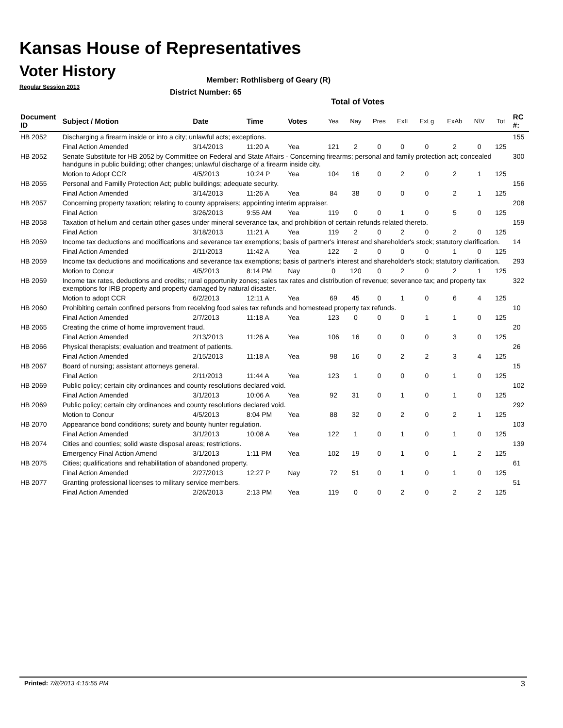Kansas House of Representatives
Voter History
Regular Session 2013
Member: Rothlisberg of Geary (R)
District Number: 65
Total of Votes
| Document ID | Subject / Motion | Date | Time | Votes | Yea | Nay | Pres | ExII | ExLg | ExAb | N\V | Tot | RC #: |
| --- | --- | --- | --- | --- | --- | --- | --- | --- | --- | --- | --- | --- | --- |
| HB 2052 | Discharging a firearm inside or into a city; unlawful acts; exceptions. | | | | | | | | | | | | 155 |
| | Final Action Amended | 3/14/2013 | 11:20 A | Yea | 121 | 2 | 0 | 0 | 0 | 2 | 0 | 125 | |
| HB 2052 | Senate Substitute for HB 2052 by Committee on Federal and State Affairs - Concerning firearms; personal and family protection act; concealed handguns in public building; other changes; unlawful discharge of a firearm inside city. | | | | | | | | | | | | 300 |
| | Motion to Adopt CCR | 4/5/2013 | 10:24 P | Yea | 104 | 16 | 0 | 2 | 0 | 2 | 1 | 125 | |
| HB 2055 | Personal and Familly Protection Act; public buildings; adequate security. | | | | | | | | | | | | 156 |
| | Final Action Amended | 3/14/2013 | 11:26 A | Yea | 84 | 38 | 0 | 0 | 0 | 2 | 1 | 125 | |
| HB 2057 | Concerning property taxation; relating to county appraisers; appointing interim appraiser. | | | | | | | | | | | | 208 |
| | Final Action | 3/26/2013 | 9:55 AM | Yea | 119 | 0 | 0 | 1 | 0 | 5 | 0 | 125 | |
| HB 2058 | Taxation of helium and certain other gases under mineral severance tax, and prohibition of certain refunds related thereto. | | | | | | | | | | | | 159 |
| | Final Action | 3/18/2013 | 11:21 A | Yea | 119 | 2 | 0 | 2 | 0 | 2 | 0 | 125 | |
| HB 2059 | Income tax deductions and modifications and severance tax exemptions; basis of partner's interest and shareholder's stock; statutory clarification. | | | | | | | | | | | | 14 |
| | Final Action Amended | 2/11/2013 | 11:42 A | Yea | 122 | 2 | 0 | 0 | 0 | 1 | 0 | 125 | |
| HB 2059 | Income tax deductions and modifications and severance tax exemptions; basis of partner's interest and shareholder's stock; statutory clarification. | | | | | | | | | | | | 293 |
| | Motion to Concur | 4/5/2013 | 8:14 PM | Nay | 0 | 120 | 0 | 2 | 0 | 2 | 1 | 125 | |
| HB 2059 | Income tax rates, deductions and credits; rural opportunity zones; sales tax rates and distribution of revenue; severance tax; and property tax exemptions for IRB property and property damaged by natural disaster. | | | | | | | | | | | | 322 |
| | Motion to adopt CCR | 6/2/2013 | 12:11 A | Yea | 69 | 45 | 0 | 1 | 0 | 6 | 4 | 125 | |
| HB 2060 | Prohibiting certain confined persons from receiving food sales tax refunds and homestead property tax refunds. | | | | | | | | | | | | 10 |
| | Final Action Amended | 2/7/2013 | 11:18 A | Yea | 123 | 0 | 0 | 0 | 1 | 1 | 0 | 125 | |
| HB 2065 | Creating the crime of home improvement fraud. | | | | | | | | | | | | 20 |
| | Final Action Amended | 2/13/2013 | 11:26 A | Yea | 106 | 16 | 0 | 0 | 0 | 3 | 0 | 125 | |
| HB 2066 | Physical therapists; evaluation and treatment of patients. | | | | | | | | | | | | 26 |
| | Final Action Amended | 2/15/2013 | 11:18 A | Yea | 98 | 16 | 0 | 2 | 2 | 3 | 4 | 125 | |
| HB 2067 | Board of nursing; assistant attorneys general. | | | | | | | | | | | | 15 |
| | Final Action | 2/11/2013 | 11:44 A | Yea | 123 | 1 | 0 | 0 | 0 | 1 | 0 | 125 | |
| HB 2069 | Public policy; certain city ordinances and county resolutions declared void. | | | | | | | | | | | | 102 |
| | Final Action Amended | 3/1/2013 | 10:06 A | Yea | 92 | 31 | 0 | 1 | 0 | 1 | 0 | 125 | |
| HB 2069 | Public policy; certain city ordinances and county resolutions declared void. | | | | | | | | | | | | 292 |
| | Motion to Concur | 4/5/2013 | 8:04 PM | Yea | 88 | 32 | 0 | 2 | 0 | 2 | 1 | 125 | |
| HB 2070 | Appearance bond conditions; surety and bounty hunter regulation. | | | | | | | | | | | | 103 |
| | Final Action Amended | 3/1/2013 | 10:08 A | Yea | 122 | 1 | 0 | 1 | 0 | 1 | 0 | 125 | |
| HB 2074 | Cities and counties; solid waste disposal areas; restrictions. | | | | | | | | | | | | 139 |
| | Emergency Final Action Amend | 3/1/2013 | 1:11 PM | Yea | 102 | 19 | 0 | 1 | 0 | 1 | 2 | 125 | |
| HB 2075 | Cities; qualifications and rehabilitation of abandoned property. | | | | | | | | | | | | 61 |
| | Final Action Amended | 2/27/2013 | 12:27 P | Nay | 72 | 51 | 0 | 1 | 0 | 1 | 0 | 125 | |
| HB 2077 | Granting professional licenses to military service members. | | | | | | | | | | | | 51 |
| | Final Action Amended | 2/26/2013 | 2:13 PM | Yea | 119 | 0 | 0 | 2 | 0 | 2 | 2 | 125 | |
Printed: 7/8/2013 4:15:55 PM 3